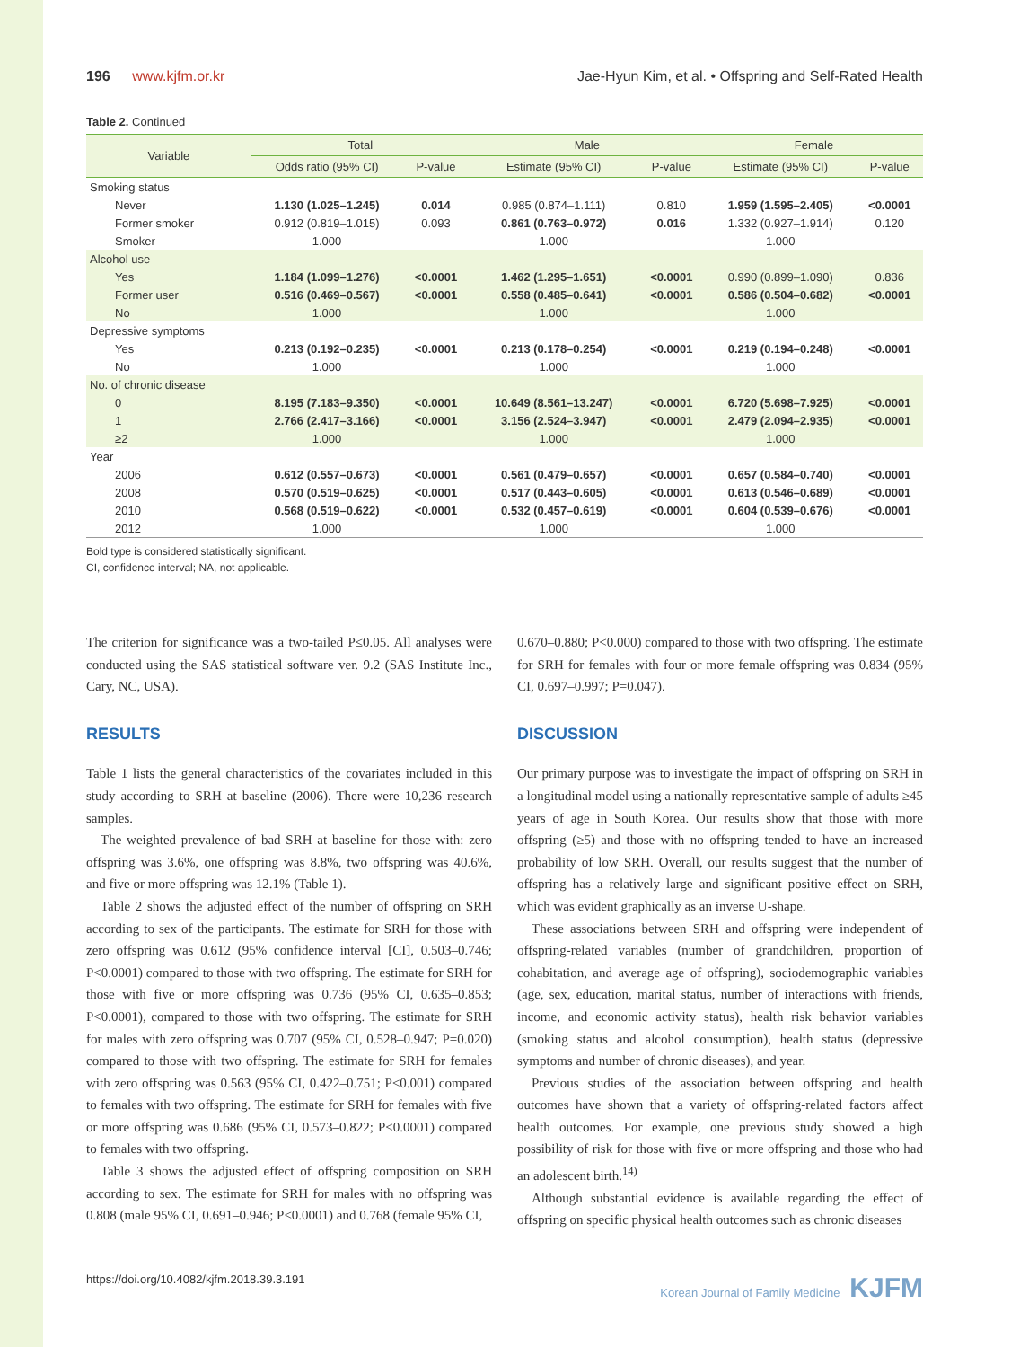196 www.kjfm.or.kr Jae-Hyun Kim, et al. • Offspring and Self-Rated Health
Table 2. Continued
| Variable | Total | | Male | | Female | |
| --- | --- | --- | --- | --- | --- | --- |
| | Odds ratio (95% CI) | P-value | Estimate (95% CI) | P-value | Estimate (95% CI) | P-value |
| Smoking status | | | | | | |
| Never | 1.130 (1.025–1.245) | 0.014 | 0.985 (0.874–1.111) | 0.810 | 1.959 (1.595–2.405) | <0.0001 |
| Former smoker | 0.912 (0.819–1.015) | 0.093 | 0.861 (0.763–0.972) | 0.016 | 1.332 (0.927–1.914) | 0.120 |
| Smoker | 1.000 | | 1.000 | | 1.000 | |
| Alcohol use | | | | | | |
| Yes | 1.184 (1.099–1.276) | <0.0001 | 1.462 (1.295–1.651) | <0.0001 | 0.990 (0.899–1.090) | 0.836 |
| Former user | 0.516 (0.469–0.567) | <0.0001 | 0.558 (0.485–0.641) | <0.0001 | 0.586 (0.504–0.682) | <0.0001 |
| No | 1.000 | | 1.000 | | 1.000 | |
| Depressive symptoms | | | | | | |
| Yes | 0.213 (0.192–0.235) | <0.0001 | 0.213 (0.178–0.254) | <0.0001 | 0.219 (0.194–0.248) | <0.0001 |
| No | 1.000 | | 1.000 | | 1.000 | |
| No. of chronic disease | | | | | | |
| 0 | 8.195 (7.183–9.350) | <0.0001 | 10.649 (8.561–13.247) | <0.0001 | 6.720 (5.698–7.925) | <0.0001 |
| 1 | 2.766 (2.417–3.166) | <0.0001 | 3.156 (2.524–3.947) | <0.0001 | 2.479 (2.094–2.935) | <0.0001 |
| ≥2 | 1.000 | | 1.000 | | 1.000 | |
| Year | | | | | | |
| 2006 | 0.612 (0.557–0.673) | <0.0001 | 0.561 (0.479–0.657) | <0.0001 | 0.657 (0.584–0.740) | <0.0001 |
| 2008 | 0.570 (0.519–0.625) | <0.0001 | 0.517 (0.443–0.605) | <0.0001 | 0.613 (0.546–0.689) | <0.0001 |
| 2010 | 0.568 (0.519–0.622) | <0.0001 | 0.532 (0.457–0.619) | <0.0001 | 0.604 (0.539–0.676) | <0.0001 |
| 2012 | 1.000 | | 1.000 | | 1.000 | |
Bold type is considered statistically significant.
CI, confidence interval; NA, not applicable.
The criterion for significance was a two-tailed P≤0.05. All analyses were conducted using the SAS statistical software ver. 9.2 (SAS Institute Inc., Cary, NC, USA).
RESULTS
Table 1 lists the general characteristics of the covariates included in this study according to SRH at baseline (2006). There were 10,236 research samples.
The weighted prevalence of bad SRH at baseline for those with: zero offspring was 3.6%, one offspring was 8.8%, two offspring was 40.6%, and five or more offspring was 12.1% (Table 1).
Table 2 shows the adjusted effect of the number of offspring on SRH according to sex of the participants. The estimate for SRH for those with zero offspring was 0.612 (95% confidence interval [CI], 0.503–0.746; P<0.0001) compared to those with two offspring. The estimate for SRH for those with five or more offspring was 0.736 (95% CI, 0.635–0.853; P<0.0001), compared to those with two offspring. The estimate for SRH for males with zero offspring was 0.707 (95% CI, 0.528–0.947; P=0.020) compared to those with two offspring. The estimate for SRH for females with zero offspring was 0.563 (95% CI, 0.422–0.751; P<0.001) compared to females with two offspring. The estimate for SRH for females with five or more offspring was 0.686 (95% CI, 0.573–0.822; P<0.0001) compared to females with two offspring.
Table 3 shows the adjusted effect of offspring composition on SRH according to sex. The estimate for SRH for males with no offspring was 0.808 (male 95% CI, 0.691–0.946; P<0.0001) and 0.768 (female 95% CI,
0.670–0.880; P<0.000) compared to those with two offspring. The estimate for SRH for females with four or more female offspring was 0.834 (95% CI, 0.697–0.997; P=0.047).
DISCUSSION
Our primary purpose was to investigate the impact of offspring on SRH in a longitudinal model using a nationally representative sample of adults ≥45 years of age in South Korea. Our results show that those with more offspring (≥5) and those with no offspring tended to have an increased probability of low SRH. Overall, our results suggest that the number of offspring has a relatively large and significant positive effect on SRH, which was evident graphically as an inverse U-shape.
These associations between SRH and offspring were independent of offspring-related variables (number of grandchildren, proportion of cohabitation, and average age of offspring), sociodemographic variables (age, sex, education, marital status, number of interactions with friends, income, and economic activity status), health risk behavior variables (smoking status and alcohol consumption), health status (depressive symptoms and number of chronic diseases), and year.
Previous studies of the association between offspring and health outcomes have shown that a variety of offspring-related factors affect health outcomes. For example, one previous study showed a high possibility of risk for those with five or more offspring and those who had an adolescent birth.<sup>14)</sup>
Although substantial evidence is available regarding the effect of offspring on specific physical health outcomes such as chronic diseases
https://doi.org/10.4082/kjfm.2018.39.3.191 Korean Journal of Family Medicine KJFM